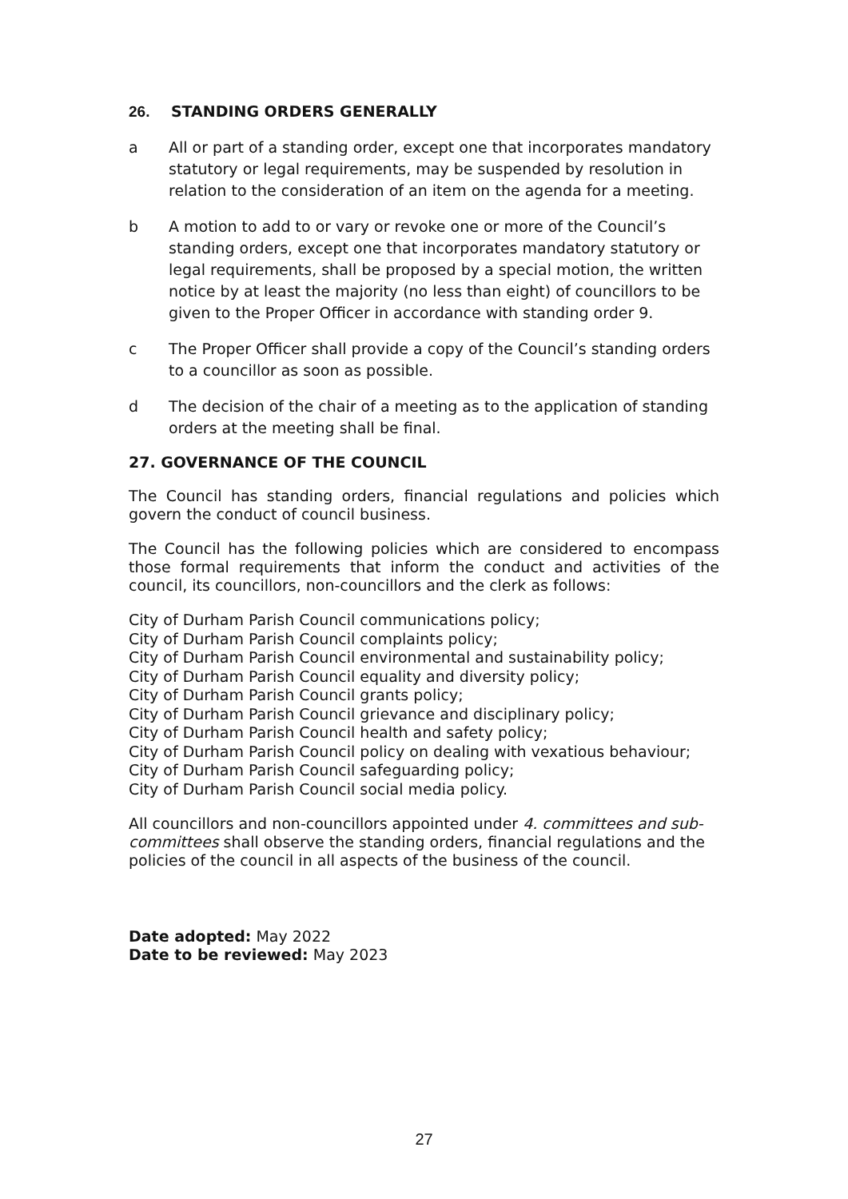26. STANDING ORDERS GENERALLY
a All or part of a standing order, except one that incorporates mandatory statutory or legal requirements, may be suspended by resolution in relation to the consideration of an item on the agenda for a meeting.
b A motion to add to or vary or revoke one or more of the Council’s standing orders, except one that incorporates mandatory statutory or legal requirements, shall be proposed by a special motion, the written notice by at least the majority (no less than eight) of councillors to be given to the Proper Officer in accordance with standing order 9.
c The Proper Officer shall provide a copy of the Council’s standing orders to a councillor as soon as possible.
d The decision of the chair of a meeting as to the application of standing orders at the meeting shall be final.
27. GOVERNANCE OF THE COUNCIL
The Council has standing orders, financial regulations and policies which govern the conduct of council business.
The Council has the following policies which are considered to encompass those formal requirements that inform the conduct and activities of the council, its councillors, non-councillors and the clerk as follows:
City of Durham Parish Council communications policy;
City of Durham Parish Council complaints policy;
City of Durham Parish Council environmental and sustainability policy;
City of Durham Parish Council equality and diversity policy;
City of Durham Parish Council grants policy;
City of Durham Parish Council grievance and disciplinary policy;
City of Durham Parish Council health and safety policy;
City of Durham Parish Council policy on dealing with vexatious behaviour;
City of Durham Parish Council safeguarding policy;
City of Durham Parish Council social media policy.
All councillors and non-councillors appointed under 4. committees and sub-committees shall observe the standing orders, financial regulations and the policies of the council in all aspects of the business of the council.
Date adopted: May 2022
Date to be reviewed: May 2023
27